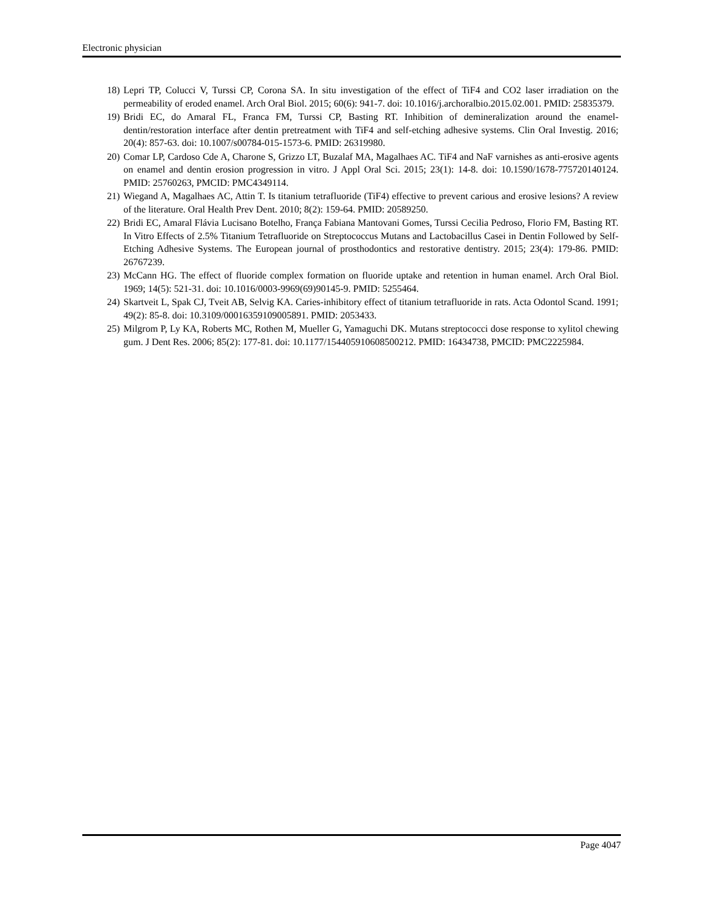Electronic physician
18) Lepri TP, Colucci V, Turssi CP, Corona SA. In situ investigation of the effect of TiF4 and CO2 laser irradiation on the permeability of eroded enamel. Arch Oral Biol. 2015; 60(6): 941-7. doi: 10.1016/j.archoralbio.2015.02.001. PMID: 25835379.
19) Bridi EC, do Amaral FL, Franca FM, Turssi CP, Basting RT. Inhibition of demineralization around the enamel-dentin/restoration interface after dentin pretreatment with TiF4 and self-etching adhesive systems. Clin Oral Investig. 2016; 20(4): 857-63. doi: 10.1007/s00784-015-1573-6. PMID: 26319980.
20) Comar LP, Cardoso Cde A, Charone S, Grizzo LT, Buzalaf MA, Magalhaes AC. TiF4 and NaF varnishes as anti-erosive agents on enamel and dentin erosion progression in vitro. J Appl Oral Sci. 2015; 23(1): 14-8. doi: 10.1590/1678-775720140124. PMID: 25760263, PMCID: PMC4349114.
21) Wiegand A, Magalhaes AC, Attin T. Is titanium tetrafluoride (TiF4) effective to prevent carious and erosive lesions? A review of the literature. Oral Health Prev Dent. 2010; 8(2): 159-64. PMID: 20589250.
22) Bridi EC, Amaral Flávia Lucisano Botelho, França Fabiana Mantovani Gomes, Turssi Cecilia Pedroso, Florio FM, Basting RT. In Vitro Effects of 2.5% Titanium Tetrafluoride on Streptococcus Mutans and Lactobacillus Casei in Dentin Followed by Self-Etching Adhesive Systems. The European journal of prosthodontics and restorative dentistry. 2015; 23(4): 179-86. PMID: 26767239.
23) McCann HG. The effect of fluoride complex formation on fluoride uptake and retention in human enamel. Arch Oral Biol. 1969; 14(5): 521-31. doi: 10.1016/0003-9969(69)90145-9. PMID: 5255464.
24) Skartveit L, Spak CJ, Tveit AB, Selvig KA. Caries-inhibitory effect of titanium tetrafluoride in rats. Acta Odontol Scand. 1991; 49(2): 85-8. doi: 10.3109/00016359109005891. PMID: 2053433.
25) Milgrom P, Ly KA, Roberts MC, Rothen M, Mueller G, Yamaguchi DK. Mutans streptococci dose response to xylitol chewing gum. J Dent Res. 2006; 85(2): 177-81. doi: 10.1177/154405910608500212. PMID: 16434738, PMCID: PMC2225984.
Page 4047